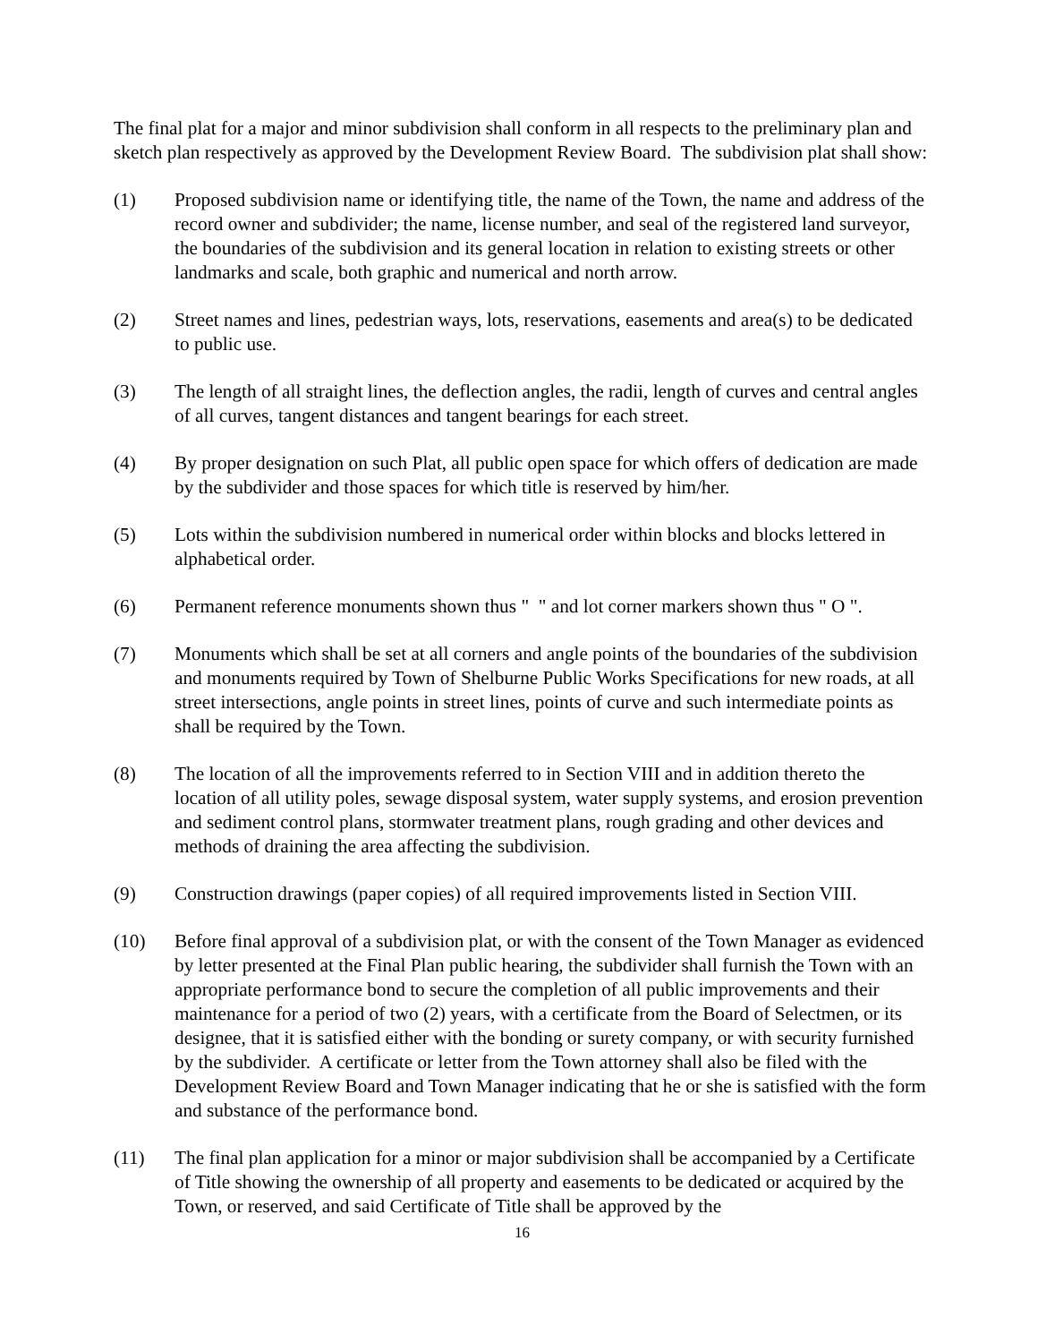The final plat for a major and minor subdivision shall conform in all respects to the preliminary plan and sketch plan respectively as approved by the Development Review Board. The subdivision plat shall show:
(1) Proposed subdivision name or identifying title, the name of the Town, the name and address of the record owner and subdivider; the name, license number, and seal of the registered land surveyor, the boundaries of the subdivision and its general location in relation to existing streets or other landmarks and scale, both graphic and numerical and north arrow.
(2) Street names and lines, pedestrian ways, lots, reservations, easements and area(s) to be dedicated to public use.
(3) The length of all straight lines, the deflection angles, the radii, length of curves and central angles of all curves, tangent distances and tangent bearings for each street.
(4) By proper designation on such Plat, all public open space for which offers of dedication are made by the subdivider and those spaces for which title is reserved by him/her.
(5) Lots within the subdivision numbered in numerical order within blocks and blocks lettered in alphabetical order.
(6) Permanent reference monuments shown thus " " and lot corner markers shown thus " O ".
(7) Monuments which shall be set at all corners and angle points of the boundaries of the subdivision and monuments required by Town of Shelburne Public Works Specifications for new roads, at all street intersections, angle points in street lines, points of curve and such intermediate points as shall be required by the Town.
(8) The location of all the improvements referred to in Section VIII and in addition thereto the location of all utility poles, sewage disposal system, water supply systems, and erosion prevention and sediment control plans, stormwater treatment plans, rough grading and other devices and methods of draining the area affecting the subdivision.
(9) Construction drawings (paper copies) of all required improvements listed in Section VIII.
(10) Before final approval of a subdivision plat, or with the consent of the Town Manager as evidenced by letter presented at the Final Plan public hearing, the subdivider shall furnish the Town with an appropriate performance bond to secure the completion of all public improvements and their maintenance for a period of two (2) years, with a certificate from the Board of Selectmen, or its designee, that it is satisfied either with the bonding or surety company, or with security furnished by the subdivider. A certificate or letter from the Town attorney shall also be filed with the Development Review Board and Town Manager indicating that he or she is satisfied with the form and substance of the performance bond.
(11) The final plan application for a minor or major subdivision shall be accompanied by a Certificate of Title showing the ownership of all property and easements to be dedicated or acquired by the Town, or reserved, and said Certificate of Title shall be approved by the
16